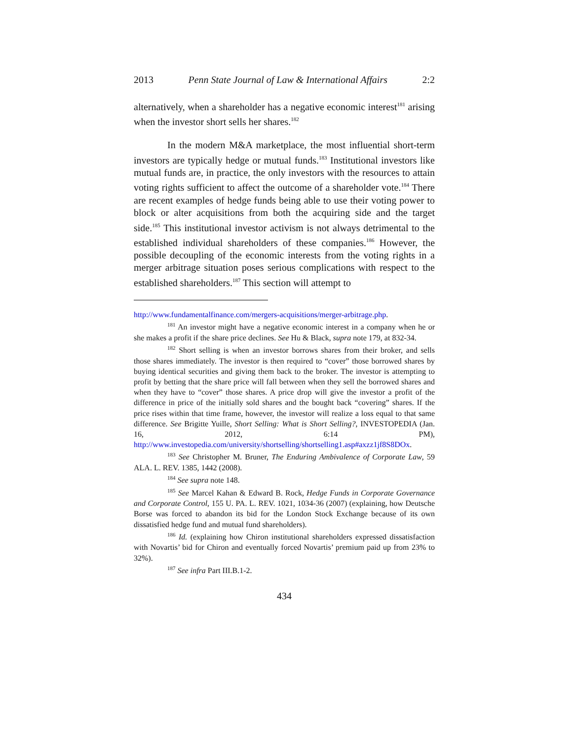2013 Penn State Journal of Law & International Affairs 2:2
alternatively, when a shareholder has a negative economic interest<sup>181</sup> arising when the investor short sells her shares.<sup>182</sup>
In the modern M&A marketplace, the most influential short-term investors are typically hedge or mutual funds.<sup>183</sup> Institutional investors like mutual funds are, in practice, the only investors with the resources to attain voting rights sufficient to affect the outcome of a shareholder vote.<sup>184</sup> There are recent examples of hedge funds being able to use their voting power to block or alter acquisitions from both the acquiring side and the target side.<sup>185</sup> This institutional investor activism is not always detrimental to the established individual shareholders of these companies.<sup>186</sup> However, the possible decoupling of the economic interests from the voting rights in a merger arbitrage situation poses serious complications with respect to the established shareholders.<sup>187</sup> This section will attempt to
http://www.fundamentalfinance.com/mergers-acquisitions/merger-arbitrage.php.
<sup>181</sup> An investor might have a negative economic interest in a company when he or she makes a profit if the share price declines. See Hu & Black, supra note 179, at 832-34.
<sup>182</sup> Short selling is when an investor borrows shares from their broker, and sells those shares immediately. The investor is then required to “cover” those borrowed shares by buying identical securities and giving them back to the broker. The investor is attempting to profit by betting that the share price will fall between when they sell the borrowed shares and when they have to “cover” those shares. A price drop will give the investor a profit of the difference in price of the initially sold shares and the bought back “covering” shares. If the price rises within that time frame, however, the investor will realize a loss equal to that same difference. See Brigitte Yuille, Short Selling: What is Short Selling?, INVESTOPEDIA (Jan. 16, 2012, 6:14 PM), http://www.investopedia.com/university/shortselling/shortselling1.asp#axzz1jf8S8DOx.
<sup>183</sup> See Christopher M. Bruner, The Enduring Ambivalence of Corporate Law, 59 ALA. L. REV. 1385, 1442 (2008).
<sup>184</sup> See supra note 148.
<sup>185</sup> See Marcel Kahan & Edward B. Rock, Hedge Funds in Corporate Governance and Corporate Control, 155 U. PA. L. REV. 1021, 1034-36 (2007) (explaining, how Deutsche Borse was forced to abandon its bid for the London Stock Exchange because of its own dissatisfied hedge fund and mutual fund shareholders).
<sup>186</sup> Id. (explaining how Chiron institutional shareholders expressed dissatisfaction with Novartis’ bid for Chiron and eventually forced Novartis’ premium paid up from 23% to 32%).
<sup>187</sup> See infra Part III.B.1-2.
434